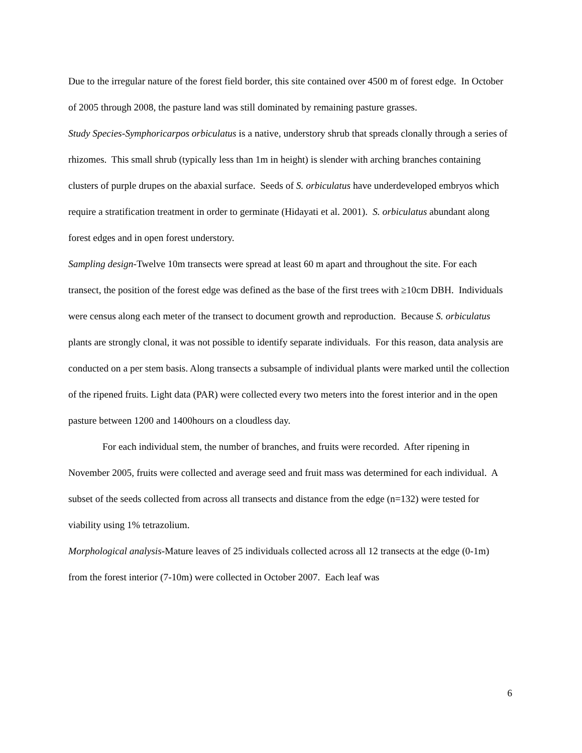Due to the irregular nature of the forest field border, this site contained over 4500 m of forest edge. In October of 2005 through 2008, the pasture land was still dominated by remaining pasture grasses.
Study Species-Symphoricarpos orbiculatus is a native, understory shrub that spreads clonally through a series of rhizomes. This small shrub (typically less than 1m in height) is slender with arching branches containing clusters of purple drupes on the abaxial surface. Seeds of S. orbiculatus have underdeveloped embryos which require a stratification treatment in order to germinate (Hidayati et al. 2001). S. orbiculatus abundant along forest edges and in open forest understory.
Sampling design-Twelve 10m transects were spread at least 60 m apart and throughout the site. For each transect, the position of the forest edge was defined as the base of the first trees with ≥10cm DBH. Individuals were census along each meter of the transect to document growth and reproduction. Because S. orbiculatus plants are strongly clonal, it was not possible to identify separate individuals. For this reason, data analysis are conducted on a per stem basis. Along transects a subsample of individual plants were marked until the collection of the ripened fruits. Light data (PAR) were collected every two meters into the forest interior and in the open pasture between 1200 and 1400hours on a cloudless day.
For each individual stem, the number of branches, and fruits were recorded. After ripening in November 2005, fruits were collected and average seed and fruit mass was determined for each individual. A subset of the seeds collected from across all transects and distance from the edge (n=132) were tested for viability using 1% tetrazolium.
Morphological analysis-Mature leaves of 25 individuals collected across all 12 transects at the edge (0-1m) from the forest interior (7-10m) were collected in October 2007. Each leaf was
6